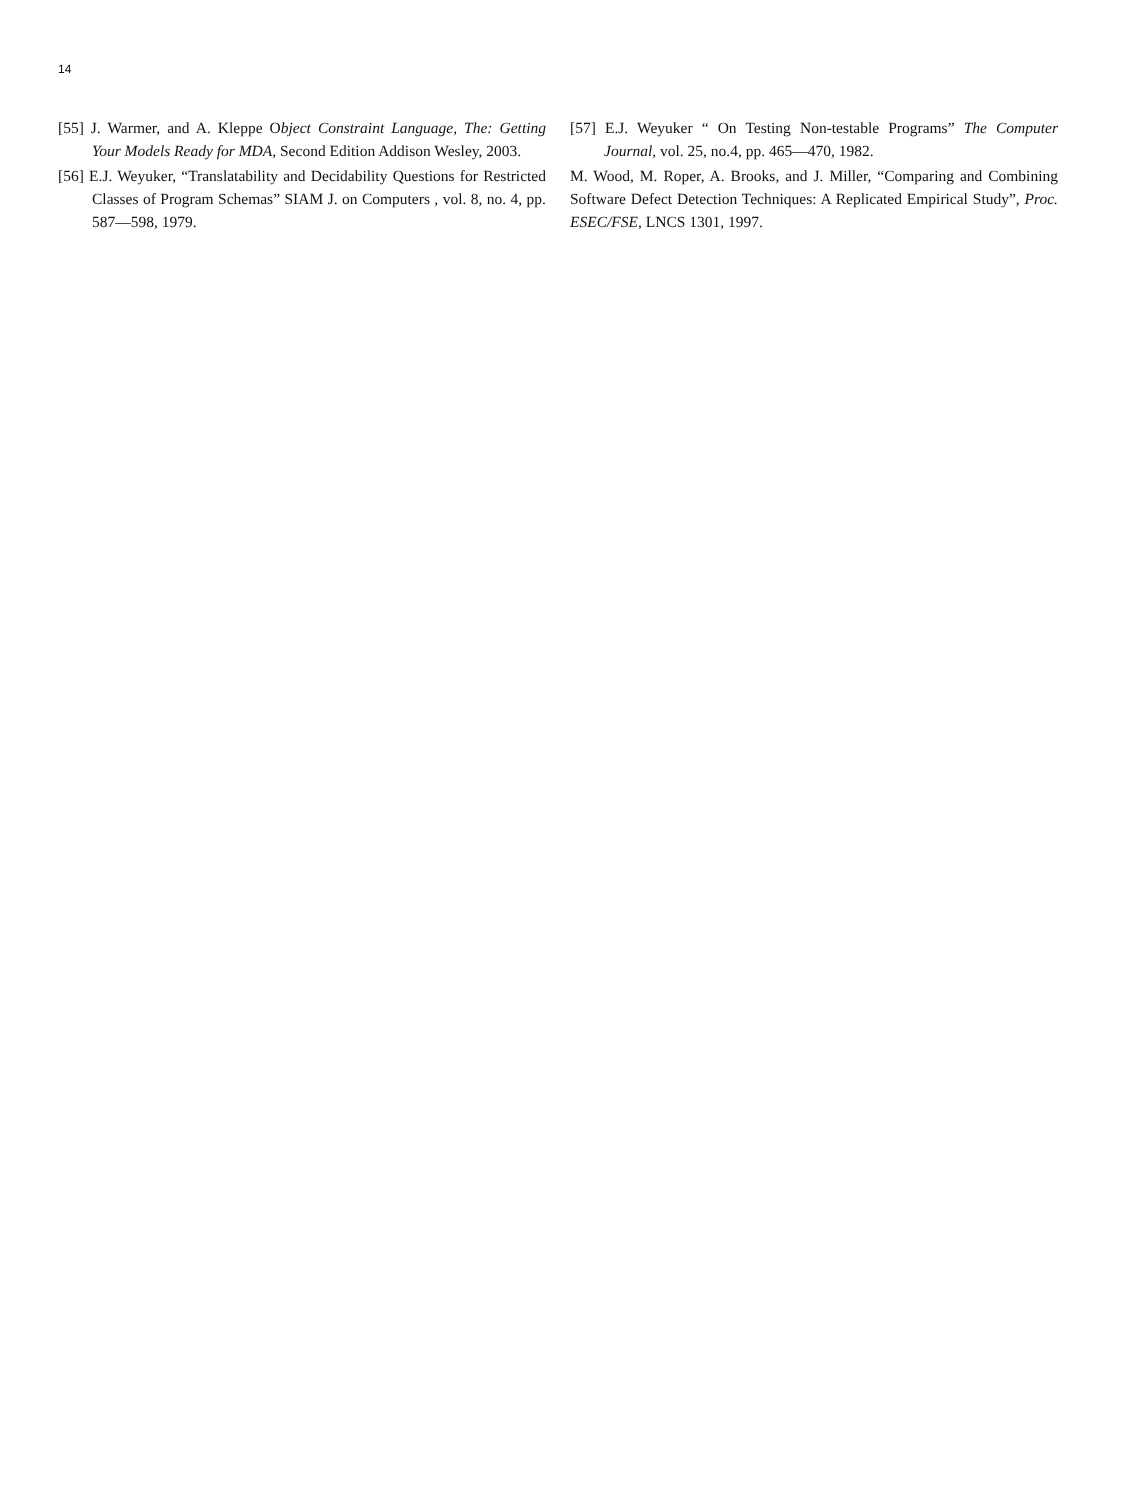14
[55] J. Warmer, and A. Kleppe Object Constraint Language, The: Getting Your Models Ready for MDA, Second Edition Addison Wesley, 2003.
[56] E.J. Weyuker, “Translatability and Decidability Questions for Restricted Classes of Program Schemas” SIAM J. on Computers , vol. 8, no. 4, pp. 587—598, 1979.
[57] E.J. Weyuker “ On Testing Non-testable Programs” The Computer Journal, vol. 25, no.4, pp. 465—470, 1982.
M. Wood, M. Roper, A. Brooks, and J. Miller, “Comparing and Combining Software Defect Detection Techniques: A Replicated Empirical Study”, Proc. ESEC/FSE, LNCS 1301, 1997.